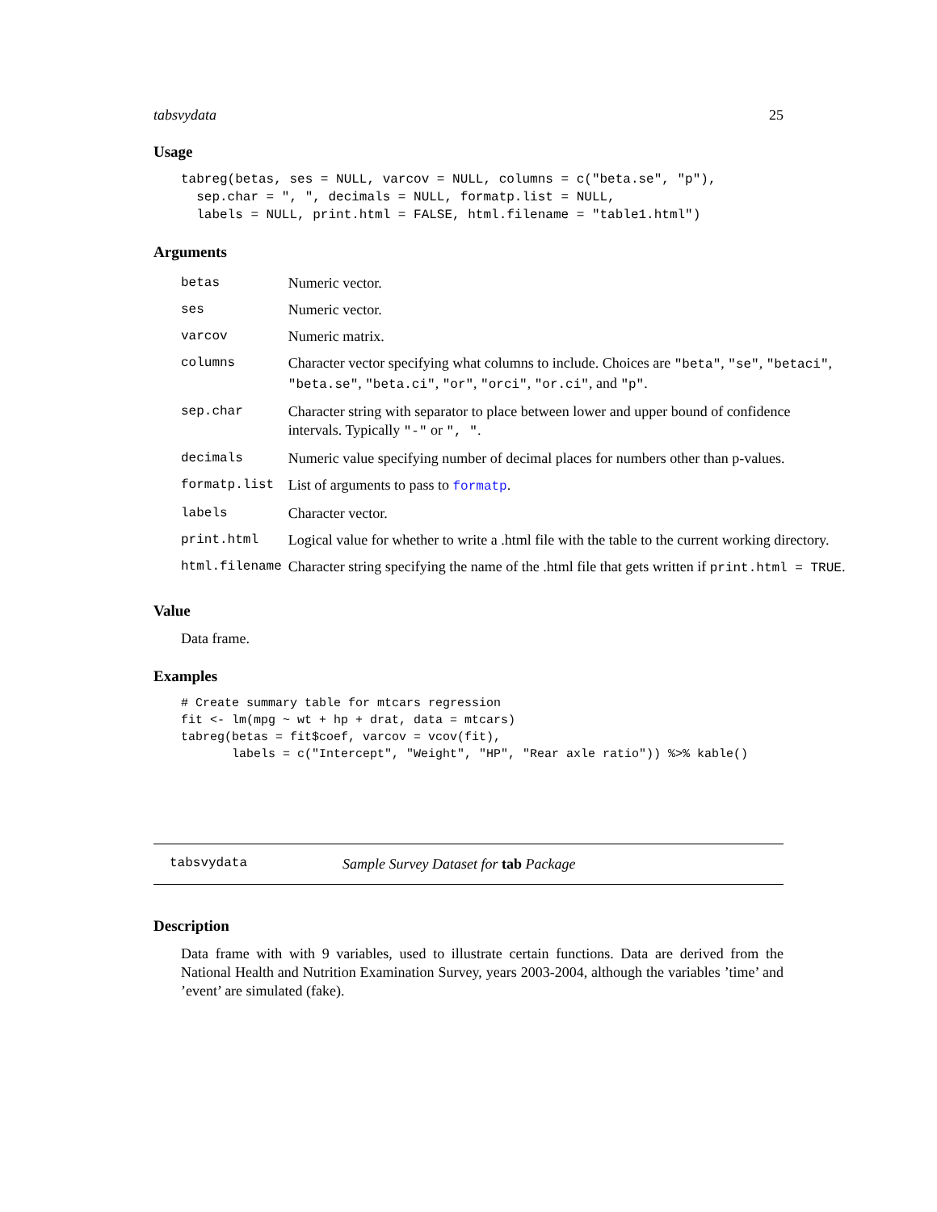tabsvydata 25
Usage
tabreg(betas, ses = NULL, varcov = NULL, columns = c("beta.se", "p"),
  sep.char = ", ", decimals = NULL, formatp.list = NULL,
  labels = NULL, print.html = FALSE, html.filename = "table1.html")
Arguments
| betas | Numeric vector. |
| ses | Numeric vector. |
| varcov | Numeric matrix. |
| columns | Character vector specifying what columns to include. Choices are "beta" , "se" , "betaci" , "beta.se" , "beta.ci" , "or" , "orci" , "or.ci" , and "p" . |
| sep.char | Character string with separator to place between lower and upper bound of confidence intervals. Typically "-" or ", " . |
| decimals | Numeric value specifying number of decimal places for numbers other than p-values. |
| formatp.list | List of arguments to pass to formatp . |
| labels | Character vector. |
| print.html | Logical value for whether to write a .html file with the table to the current working directory. |
| html.filename | Character string specifying the name of the .html file that gets written if print.html = TRUE . |
Value
Data frame.
Examples
# Create summary table for mtcars regression
fit <- lm(mpg ~ wt + hp + drat, data = mtcars)
tabreg(betas = fit$coef, varcov = vcov(fit),
       labels = c("Intercept", "Weight", "HP", "Rear axle ratio")) %>% kable()
tabsvydata Sample Survey Dataset for tab Package
Description
Data frame with with 9 variables, used to illustrate certain functions. Data are derived from the National Health and Nutrition Examination Survey, years 2003-2004, although the variables ’time’ and ’event’ are simulated (fake).